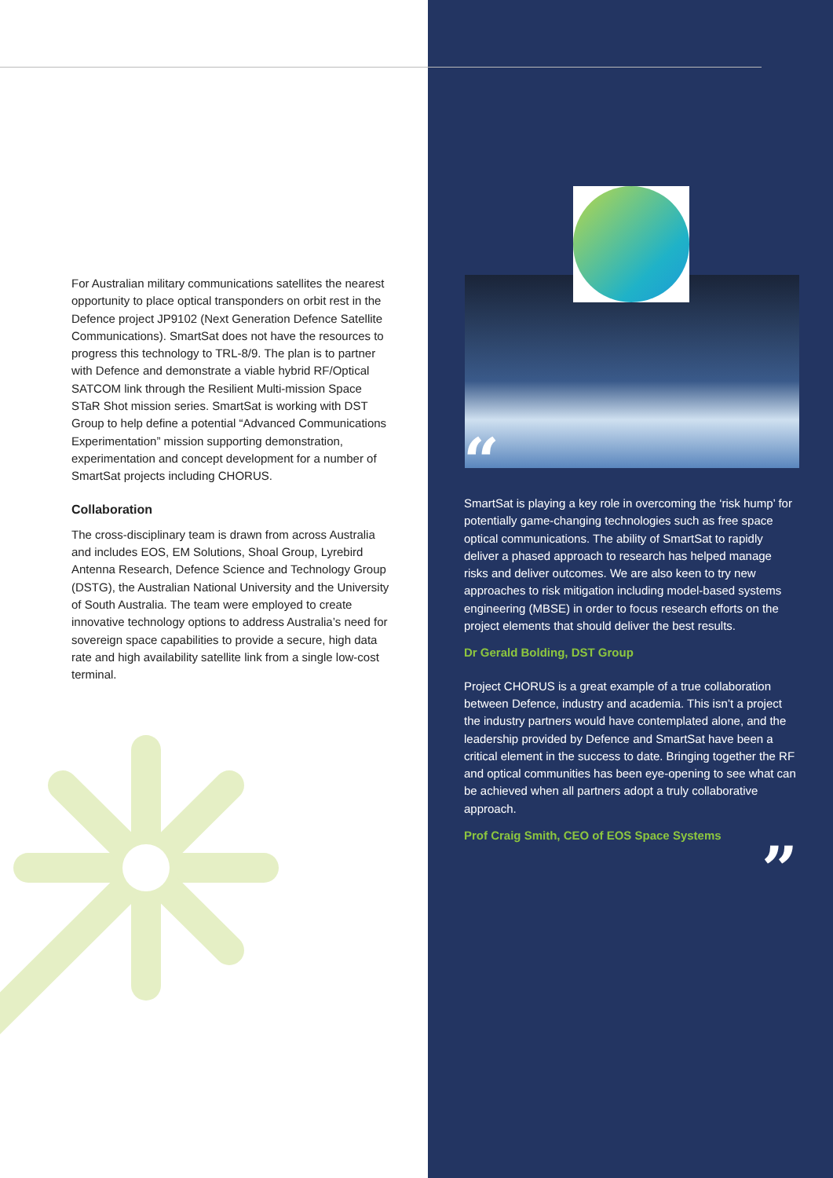For Australian military communications satellites the nearest opportunity to place optical transponders on orbit rest in the Defence project JP9102 (Next Generation Defence Satellite Communications). SmartSat does not have the resources to progress this technology to TRL-8/9. The plan is to partner with Defence and demonstrate a viable hybrid RF/Optical SATCOM link through the Resilient Multi-mission Space STaR Shot mission series. SmartSat is working with DST Group to help define a potential “Advanced Communications Experimentation” mission supporting demonstration, experimentation and concept development for a number of SmartSat projects including CHORUS.
Collaboration
The cross-disciplinary team is drawn from across Australia and includes EOS, EM Solutions, Shoal Group, Lyrebird Antenna Research, Defence Science and Technology Group (DSTG), the Australian National University and the University of South Australia. The team were employed to create innovative technology options to address Australia’s need for sovereign space capabilities to provide a secure, high data rate and high availability satellite link from a single low-cost terminal.
“
SmartSat is playing a key role in overcoming the ‘risk hump’ for potentially game-changing technologies such as free space optical communications. The ability of SmartSat to rapidly deliver a phased approach to research has helped manage risks and deliver outcomes. We are also keen to try new approaches to risk mitigation including model-based systems engineering (MBSE) in order to focus research efforts on the project elements that should deliver the best results.
Dr Gerald Bolding, DST Group
Project CHORUS is a great example of a true collaboration between Defence, industry and academia. This isn’t a project the industry partners would have contemplated alone, and the leadership provided by Defence and SmartSat have been a critical element in the success to date. Bringing together the RF and optical communities has been eye-opening to see what can be achieved when all partners adopt a truly collaborative approach.
Prof Craig Smith, CEO of EOS Space Systems
”